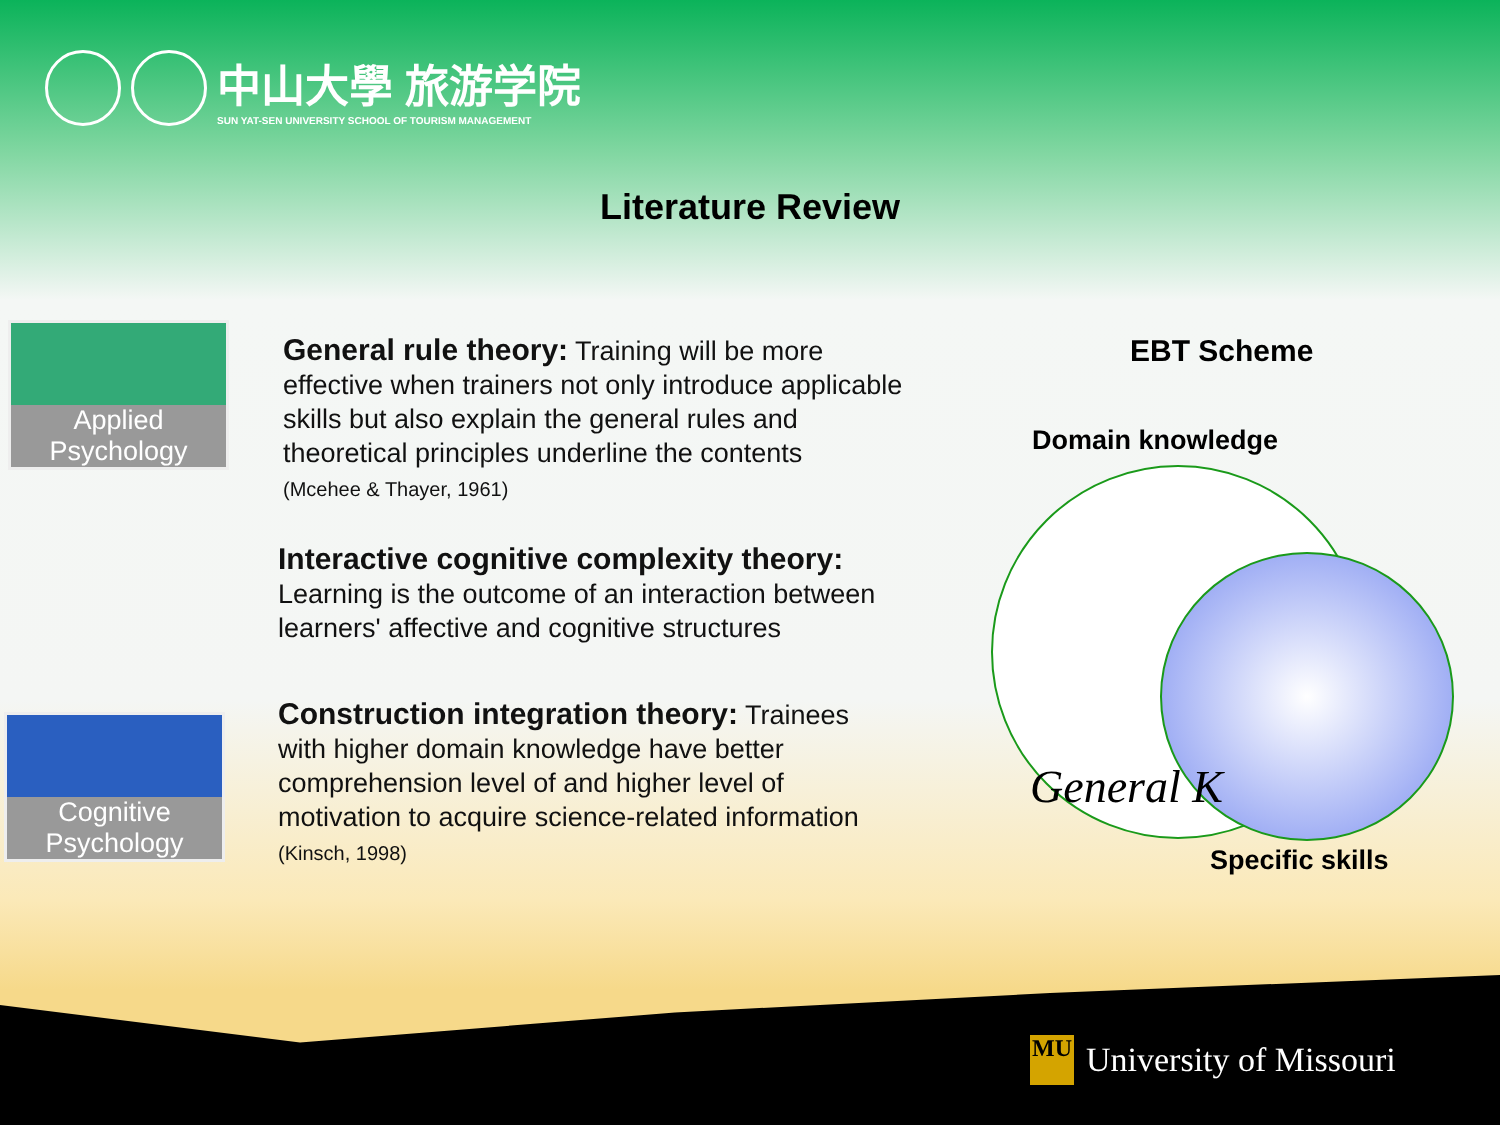中山大學 旅游学院
SUN YAT-SEN UNIVERSITY SCHOOL OF TOURISM MANAGEMENT
Literature Review
Applied
Psychology
Cognitive
Psychology
General rule theory: Training will be more effective when trainers not only introduce applicable skills but also explain the general rules and theoretical principles underline the contents
(Mcehee & Thayer, 1961)
Interactive cognitive complexity theory:
Learning is the outcome of an interaction between learners' affective and cognitive structures
Construction integration theory: Trainees with higher domain knowledge have better comprehension level of and higher level of motivation to acquire science-related information
(Kinsch, 1998)
EBT Scheme
Domain knowledge
General K
Specific skills
MU University of Missouri